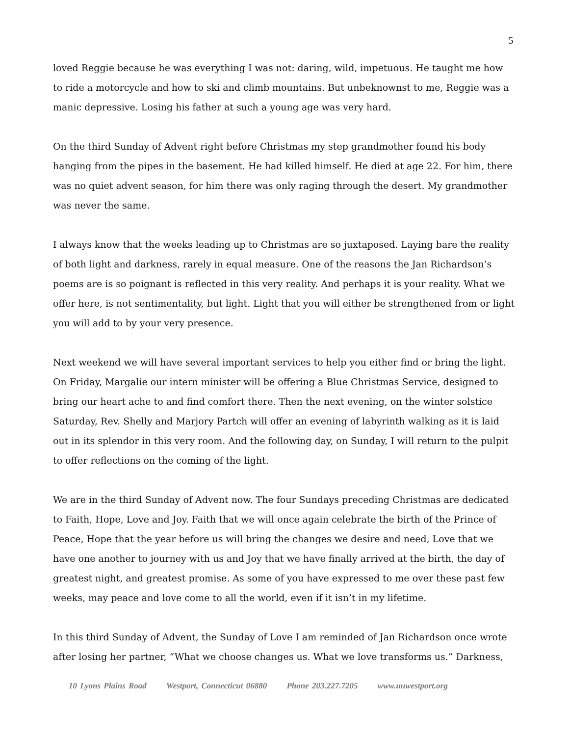5
loved Reggie because he was everything I was not: daring, wild, impetuous. He taught me how to ride a motorcycle and how to ski and climb mountains. But unbeknownst to me, Reggie was a manic depressive. Losing his father at such a young age was very hard.
On the third Sunday of Advent right before Christmas my step grandmother found his body hanging from the pipes in the basement. He had killed himself. He died at age 22. For him, there was no quiet advent season, for him there was only raging through the desert. My grandmother was never the same.
I always know that the weeks leading up to Christmas are so juxtaposed. Laying bare the reality of both light and darkness, rarely in equal measure. One of the reasons the Jan Richardson’s poems are is so poignant is reflected in this very reality. And perhaps it is your reality. What we offer here, is not sentimentality, but light. Light that you will either be strengthened from or light you will add to by your very presence.
Next weekend we will have several important services to help you either find or bring the light. On Friday, Margalie our intern minister will be offering a Blue Christmas Service, designed to bring our heart ache to and find comfort there. Then the next evening, on the winter solstice Saturday, Rev. Shelly and Marjory Partch will offer an evening of labyrinth walking as it is laid out in its splendor in this very room. And the following day, on Sunday, I will return to the pulpit to offer reflections on the coming of the light.
We are in the third Sunday of Advent now. The four Sundays preceding Christmas are dedicated to Faith, Hope, Love and Joy. Faith that we will once again celebrate the birth of the Prince of Peace, Hope that the year before us will bring the changes we desire and need, Love that we have one another to journey with us and Joy that we have finally arrived at the birth, the day of greatest night, and greatest promise. As some of you have expressed to me over these past few weeks, may peace and love come to all the world, even if it isn’t in my lifetime.
In this third Sunday of Advent, the Sunday of Love I am reminded of Jan Richardson once wrote after losing her partner, “What we choose changes us. What we love transforms us.” Darkness,
10 Lyons Plains Road Westport, Connecticut 06880 Phone 203.227.7205 www.uuwestport.org